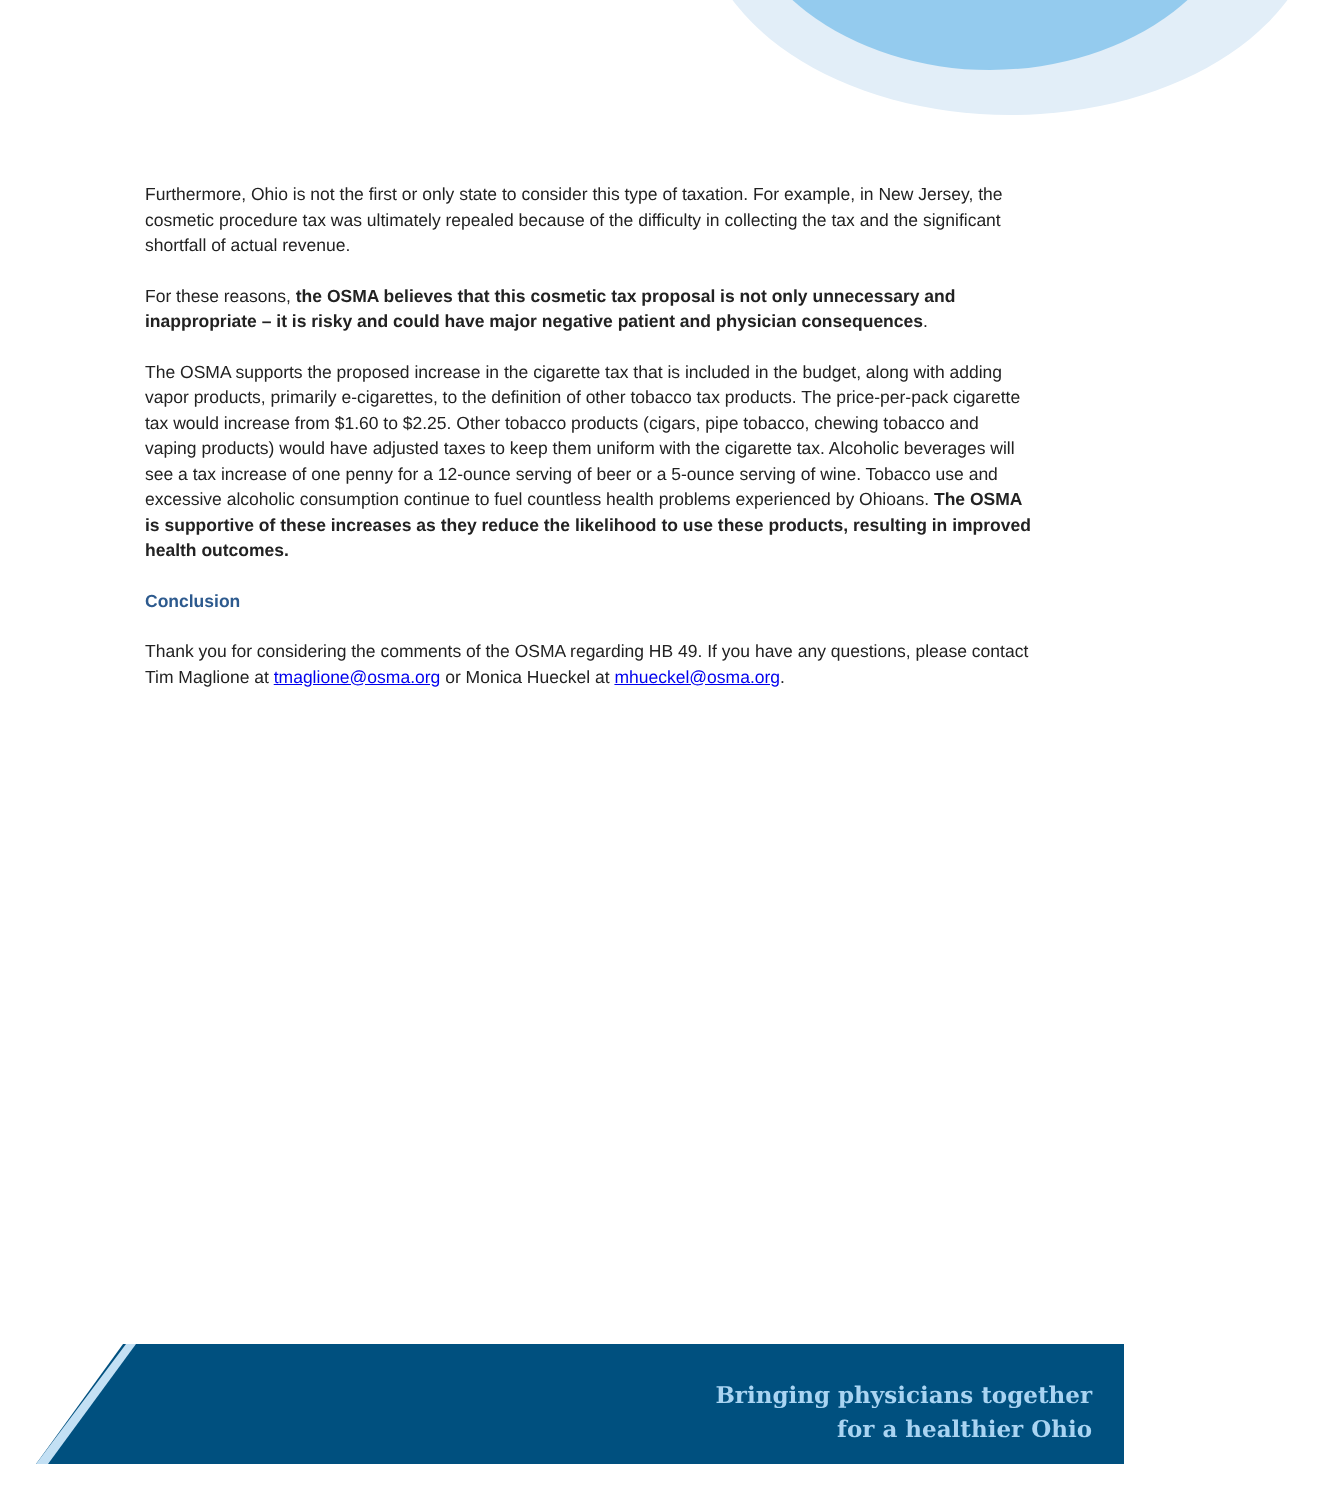Furthermore, Ohio is not the first or only state to consider this type of taxation. For example, in New Jersey, the cosmetic procedure tax was ultimately repealed because of the difficulty in collecting the tax and the significant shortfall of actual revenue.
For these reasons, the OSMA believes that this cosmetic tax proposal is not only unnecessary and inappropriate – it is risky and could have major negative patient and physician consequences.
The OSMA supports the proposed increase in the cigarette tax that is included in the budget, along with adding vapor products, primarily e-cigarettes, to the definition of other tobacco tax products. The price-per-pack cigarette tax would increase from $1.60 to $2.25. Other tobacco products (cigars, pipe tobacco, chewing tobacco and vaping products) would have adjusted taxes to keep them uniform with the cigarette tax. Alcoholic beverages will see a tax increase of one penny for a 12-ounce serving of beer or a 5-ounce serving of wine. Tobacco use and excessive alcoholic consumption continue to fuel countless health problems experienced by Ohioans. The OSMA is supportive of these increases as they reduce the likelihood to use these products, resulting in improved health outcomes.
Conclusion
Thank you for considering the comments of the OSMA regarding HB 49. If you have any questions, please contact Tim Maglione at tmaglione@osma.org or Monica Hueckel at mhueckel@osma.org.
Bringing physicians together
for a healthier Ohio